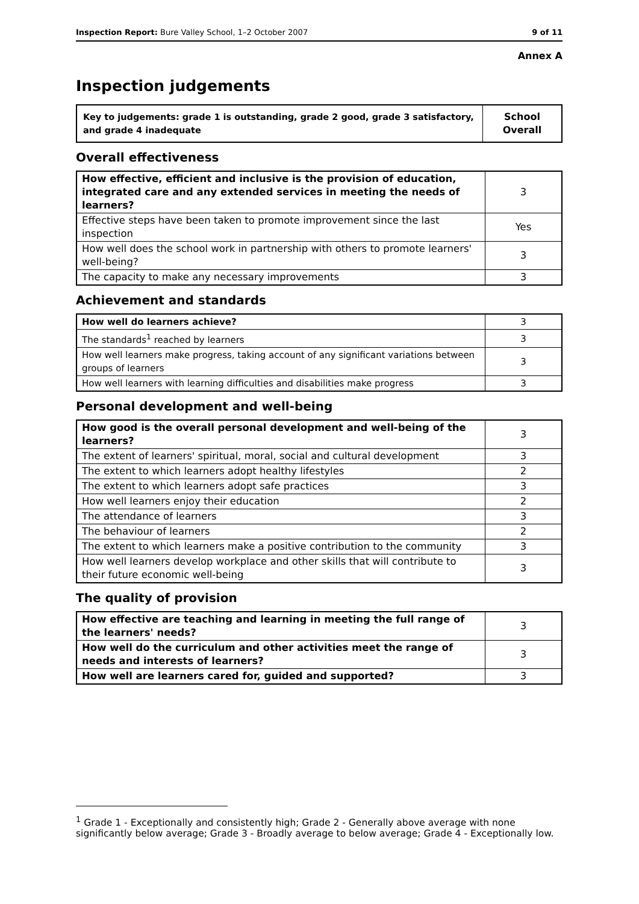Inspection Report: Bure Valley School, 1–2 October 2007 9 of 11
Annex A
Inspection judgements
| Key to judgements: grade 1 is outstanding, grade 2 good, grade 3 satisfactory, and grade 4 inadequate | School Overall |
Overall effectiveness
| How effective, efficient and inclusive is the provision of education, integrated care and any extended services in meeting the needs of learners? | 3 |
| Effective steps have been taken to promote improvement since the last inspection | Yes |
| How well does the school work in partnership with others to promote learners' well-being? | 3 |
| The capacity to make any necessary improvements | 3 |
Achievement and standards
| How well do learners achieve? | 3 |
| The standards<sup>1</sup> reached by learners | 3 |
| How well learners make progress, taking account of any significant variations between groups of learners | 3 |
| How well learners with learning difficulties and disabilities make progress | 3 |
Personal development and well-being
| How good is the overall personal development and well-being of the learners? | 3 |
| The extent of learners' spiritual, moral, social and cultural development | 3 |
| The extent to which learners adopt healthy lifestyles | 2 |
| The extent to which learners adopt safe practices | 3 |
| How well learners enjoy their education | 2 |
| The attendance of learners | 3 |
| The behaviour of learners | 2 |
| The extent to which learners make a positive contribution to the community | 3 |
| How well learners develop workplace and other skills that will contribute to their future economic well-being | 3 |
The quality of provision
| How effective are teaching and learning in meeting the full range of the learners' needs? | 3 |
| How well do the curriculum and other activities meet the range of needs and interests of learners? | 3 |
| How well are learners cared for, guided and supported? | 3 |
<sup>1</sup> Grade 1 - Exceptionally and consistently high; Grade 2 - Generally above average with none significantly below average; Grade 3 - Broadly average to below average; Grade 4 - Exceptionally low.